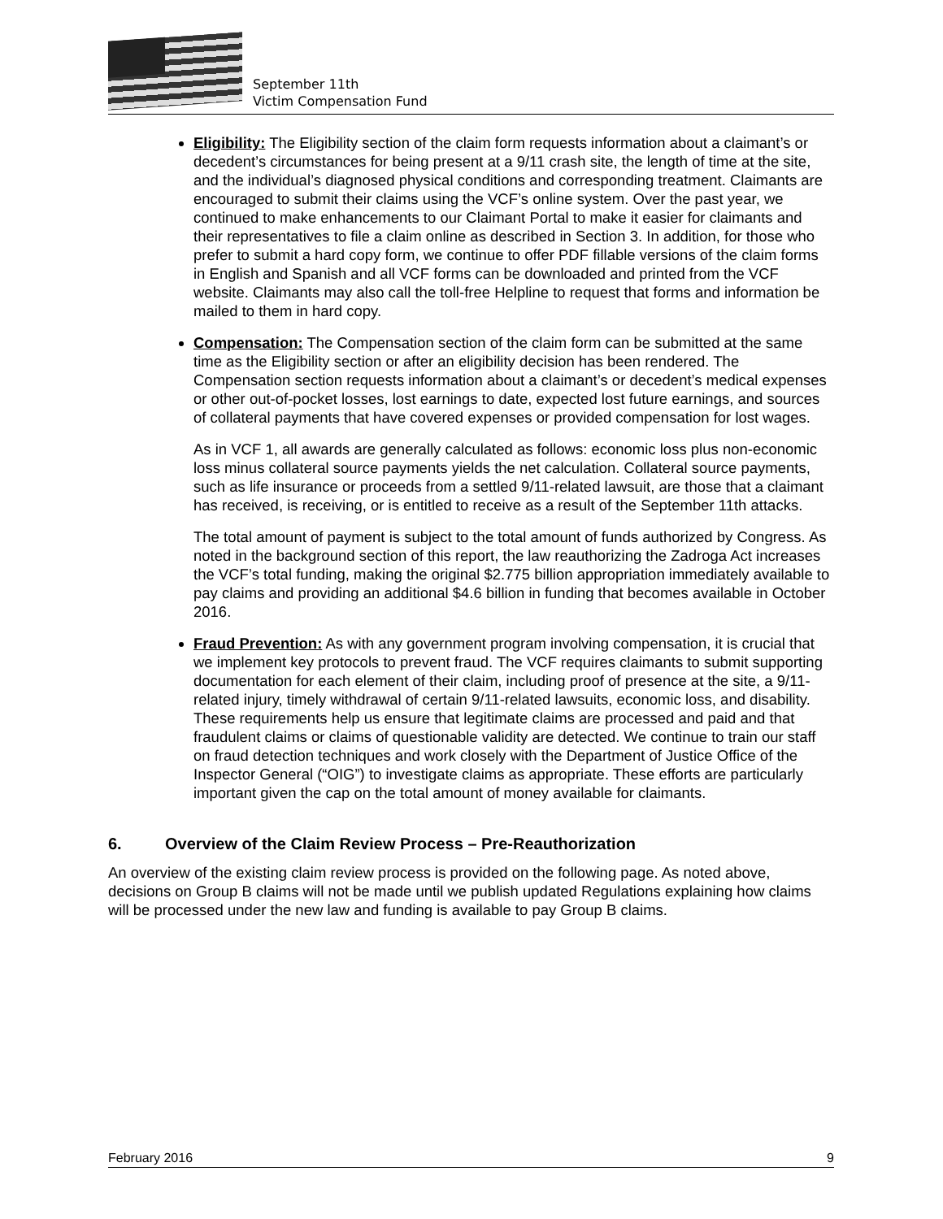September 11th
Victim Compensation Fund
Eligibility: The Eligibility section of the claim form requests information about a claimant’s or decedent’s circumstances for being present at a 9/11 crash site, the length of time at the site, and the individual’s diagnosed physical conditions and corresponding treatment. Claimants are encouraged to submit their claims using the VCF’s online system. Over the past year, we continued to make enhancements to our Claimant Portal to make it easier for claimants and their representatives to file a claim online as described in Section 3. In addition, for those who prefer to submit a hard copy form, we continue to offer PDF fillable versions of the claim forms in English and Spanish and all VCF forms can be downloaded and printed from the VCF website. Claimants may also call the toll-free Helpline to request that forms and information be mailed to them in hard copy.
Compensation: The Compensation section of the claim form can be submitted at the same time as the Eligibility section or after an eligibility decision has been rendered. The Compensation section requests information about a claimant’s or decedent’s medical expenses or other out-of-pocket losses, lost earnings to date, expected lost future earnings, and sources of collateral payments that have covered expenses or provided compensation for lost wages.
As in VCF 1, all awards are generally calculated as follows: economic loss plus non-economic loss minus collateral source payments yields the net calculation. Collateral source payments, such as life insurance or proceeds from a settled 9/11-related lawsuit, are those that a claimant has received, is receiving, or is entitled to receive as a result of the September 11th attacks.
The total amount of payment is subject to the total amount of funds authorized by Congress. As noted in the background section of this report, the law reauthorizing the Zadroga Act increases the VCF’s total funding, making the original $2.775 billion appropriation immediately available to pay claims and providing an additional $4.6 billion in funding that becomes available in October 2016.
Fraud Prevention: As with any government program involving compensation, it is crucial that we implement key protocols to prevent fraud. The VCF requires claimants to submit supporting documentation for each element of their claim, including proof of presence at the site, a 9/11-related injury, timely withdrawal of certain 9/11-related lawsuits, economic loss, and disability. These requirements help us ensure that legitimate claims are processed and paid and that fraudulent claims or claims of questionable validity are detected. We continue to train our staff on fraud detection techniques and work closely with the Department of Justice Office of the Inspector General (“OIG”) to investigate claims as appropriate. These efforts are particularly important given the cap on the total amount of money available for claimants.
6. Overview of the Claim Review Process – Pre-Reauthorization
An overview of the existing claim review process is provided on the following page. As noted above, decisions on Group B claims will not be made until we publish updated Regulations explaining how claims will be processed under the new law and funding is available to pay Group B claims.
February 2016 9